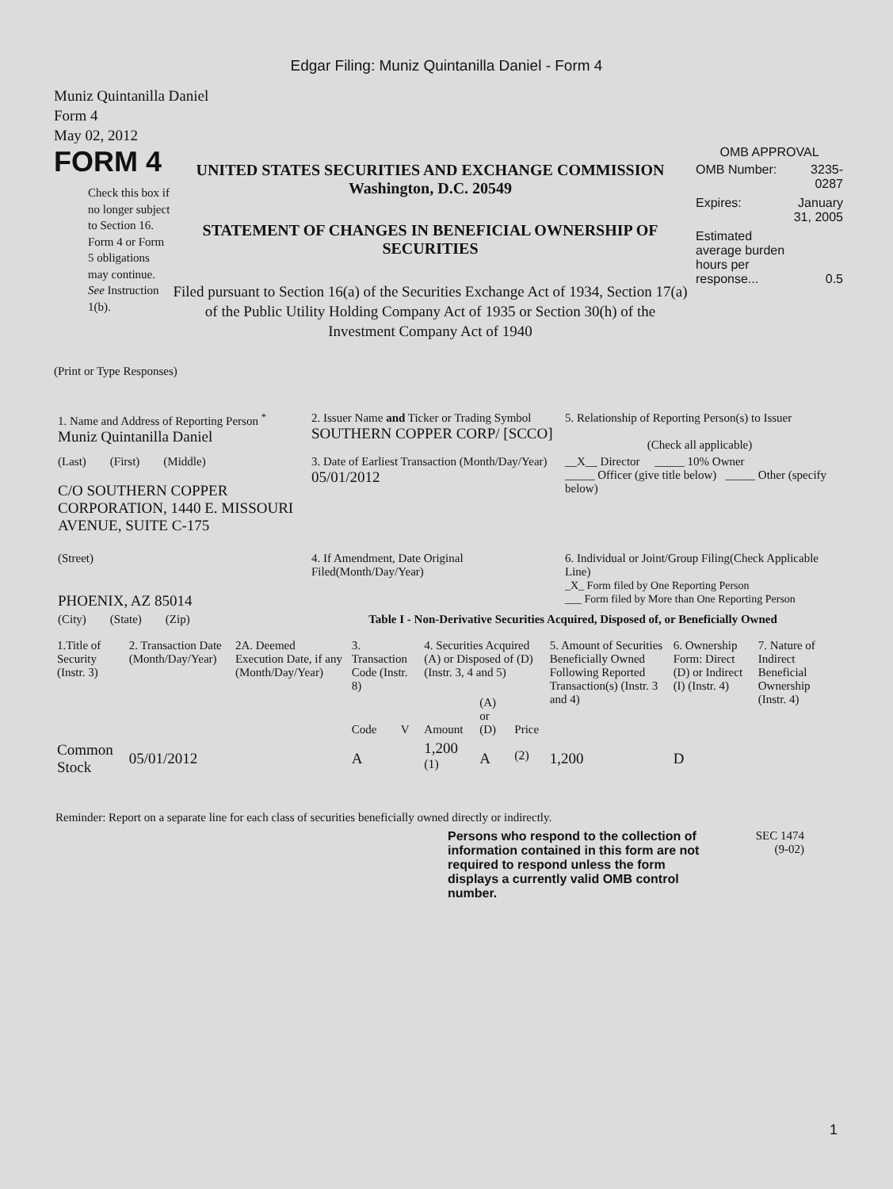Edgar Filing: Muniz Quintanilla Daniel - Form 4
Muniz Quintanilla Daniel
Form 4
May 02, 2012
FORM 4
Check this box if no longer subject to Section 16. Form 4 or Form 5 obligations may continue. See Instruction 1(b).
UNITED STATES SECURITIES AND EXCHANGE COMMISSION
Washington, D.C. 20549
STATEMENT OF CHANGES IN BENEFICIAL OWNERSHIP OF SECURITIES
Filed pursuant to Section 16(a) of the Securities Exchange Act of 1934, Section 17(a) of the Public Utility Holding Company Act of 1935 or Section 30(h) of the Investment Company Act of 1940
OMB APPROVAL
| OMB Number: | 3235-0287 |
| Expires: | January 31, 2005 |
| Estimated average burden hours per response... | 0.5 |
(Print or Type Responses)
| 1. Name and Address of Reporting Person <sup>*</sup> Muniz Quintanilla Daniel | 2. Issuer Name and Ticker or Trading Symbol SOUTHERN COPPER CORP/ [SCCO] | 5. Relationship of Reporting Person(s) to Issuer (Check all applicable) |
| (Last) (First) (Middle) C/O SOUTHERN COPPER CORPORATION, 1440 E. MISSOURI AVENUE, SUITE C-175 | 3. Date of Earliest Transaction (Month/Day/Year) 05/01/2012 | __X__ Director _____ 10% Owner _____ Officer (give title below) _____ Other (specify below) |
| (Street) PHOENIX, AZ 85014 | 4. If Amendment, Date Original Filed(Month/Day/Year) | 6. Individual or Joint/Group Filing(Check Applicable Line) _X_ Form filed by One Reporting Person ___ Form filed by More than One Reporting Person |
| (City) (State) (Zip) | Table I - Non-Derivative Securities Acquired, Disposed of, or Beneficially Owned | |
| 1.Title of Security (Instr. 3) | 2. Transaction Date (Month/Day/Year) | 2A. Deemed Execution Date, if any (Month/Day/Year) | 3. Transaction Code (Instr. 8) | | 4. Securities Acquired (A) or Disposed of (D) (Instr. 3, 4 and 5) | | | 5. Amount of Securities Beneficially Owned Following Reported Transaction(s) (Instr. 3 and 4) | 6. Ownership Form: Direct (D) or Indirect (I) (Instr. 4) | 7. Nature of Indirect Beneficial Ownership (Instr. 4) |
| --- | --- | --- | --- | --- | --- | --- | --- | --- | --- | --- |
| | | | Code | V | Amount | (A) or (D) | Price | | | |
| Common Stock | 05/01/2012 | | A | | 1,200 <sup>(1)</sup> | A | <sup>(2)</sup> | 1,200 | D | |
Reminder: Report on a separate line for each class of securities beneficially owned directly or indirectly.
Persons who respond to the collection of information contained in this form are not required to respond unless the form displays a currently valid OMB control number.
SEC 1474
(9-02)
1